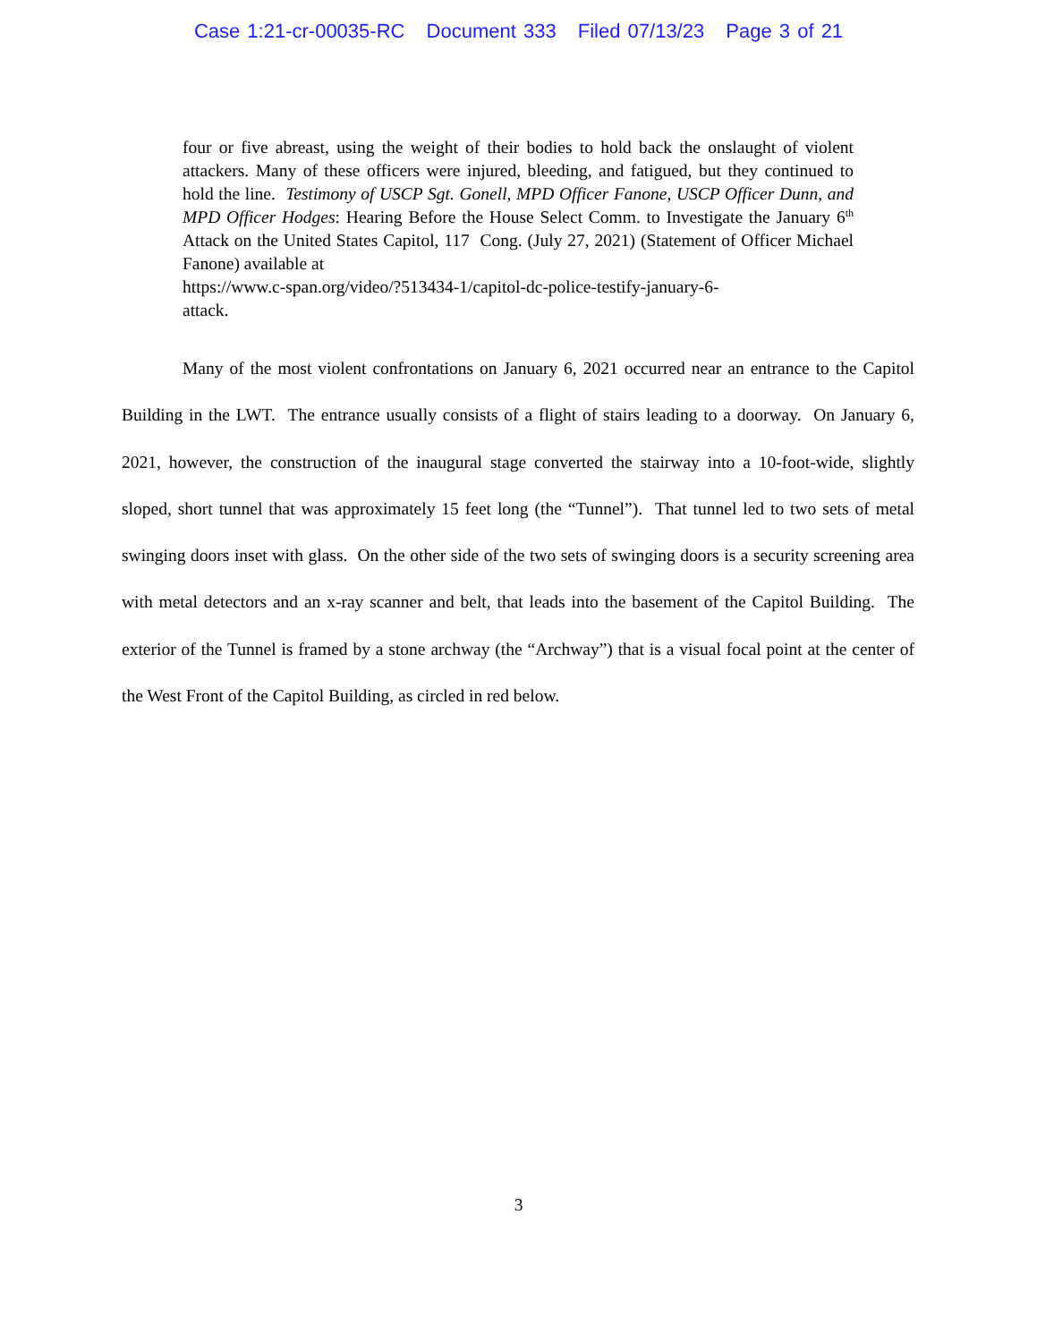Case 1:21-cr-00035-RC Document 333 Filed 07/13/23 Page 3 of 21
four or five abreast, using the weight of their bodies to hold back the onslaught of violent attackers. Many of these officers were injured, bleeding, and fatigued, but they continued to hold the line. Testimony of USCP Sgt. Gonell, MPD Officer Fanone, USCP Officer Dunn, and MPD Officer Hodges: Hearing Before the House Select Comm. to Investigate the January 6<sup>th</sup> Attack on the United States Capitol, 117 Cong. (July 27, 2021) (Statement of Officer Michael Fanone) available at
https://www.c-span.org/video/?513434-1/capitol-dc-police-testify-january-6-
attack.
Many of the most violent confrontations on January 6, 2021 occurred near an entrance to the Capitol Building in the LWT. The entrance usually consists of a flight of stairs leading to a doorway. On January 6, 2021, however, the construction of the inaugural stage converted the stairway into a 10-foot-wide, slightly sloped, short tunnel that was approximately 15 feet long (the “Tunnel”). That tunnel led to two sets of metal swinging doors inset with glass. On the other side of the two sets of swinging doors is a security screening area with metal detectors and an x-ray scanner and belt, that leads into the basement of the Capitol Building. The exterior of the Tunnel is framed by a stone archway (the “Archway”) that is a visual focal point at the center of the West Front of the Capitol Building, as circled in red below.
3